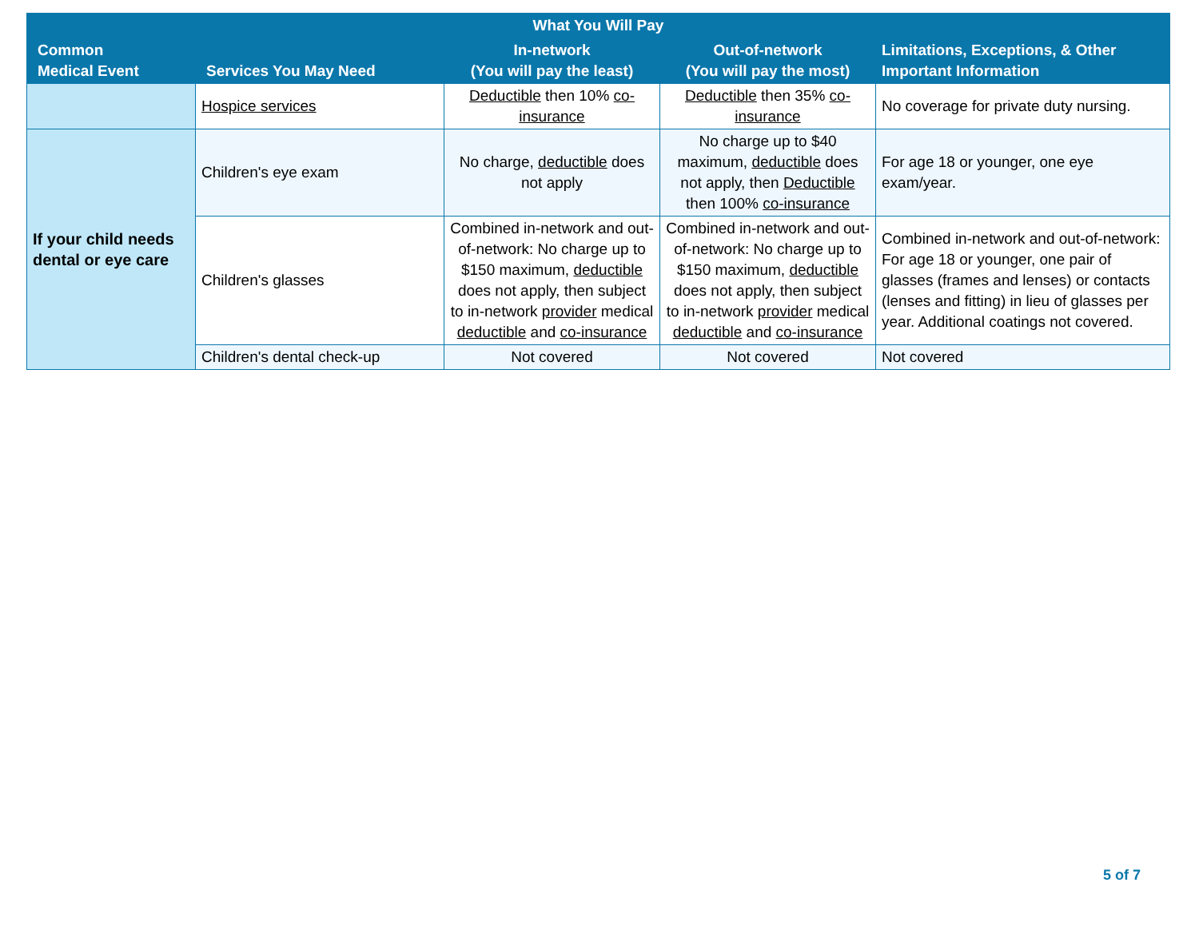| What You Will Pay | | | | |
| --- | --- | --- | --- | --- |
| Common Medical Event | Services You May Need | In-network (You will pay the least) | Out-of-network (You will pay the most) | Limitations, Exceptions, & Other Important Information |
| | Hospice services | Deductible then 10% co-insurance | Deductible then 35% co-insurance | No coverage for private duty nursing. |
| If your child needs dental or eye care | Children's eye exam | No charge, deductible does not apply | No charge up to $40 maximum, deductible does not apply, then Deductible then 100% co-insurance | For age 18 or younger, one eye exam/year. |
| | Children's glasses | Combined in-network and out-of-network: No charge up to $150 maximum, deductible does not apply, then subject to in-network provider medical deductible and co-insurance | Combined in-network and out-of-network: No charge up to $150 maximum, deductible does not apply, then subject to in-network provider medical deductible and co-insurance | Combined in-network and out-of-network: For age 18 or younger, one pair of glasses (frames and lenses) or contacts (lenses and fitting) in lieu of glasses per year. Additional coatings not covered. |
| | Children's dental check-up | Not covered | Not covered | Not covered |
5 of 7